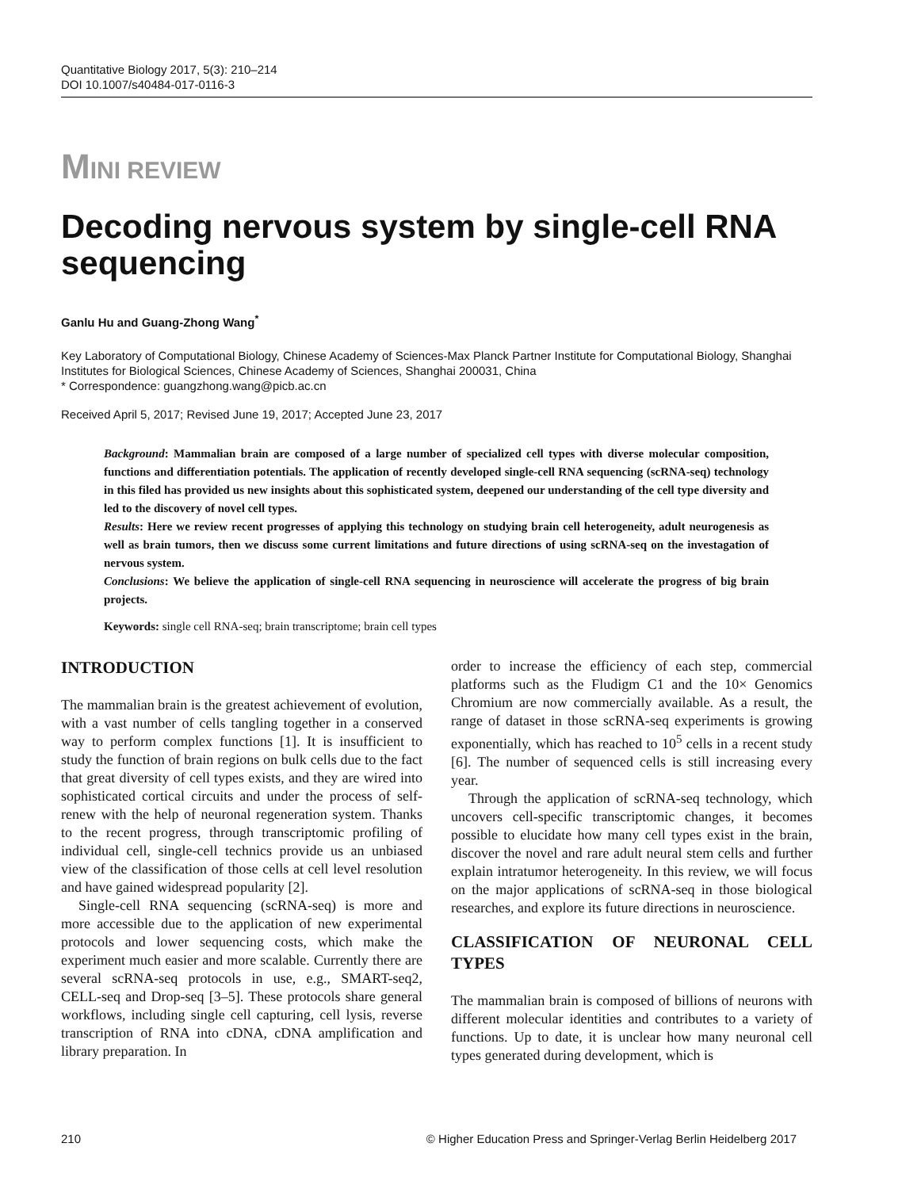Quantitative Biology 2017, 5(3): 210–214
DOI 10.1007/s40484-017-0116-3
MINI REVIEW
Decoding nervous system by single-cell RNA sequencing
Ganlu Hu and Guang-Zhong Wang<sup>*</sup>
Key Laboratory of Computational Biology, Chinese Academy of Sciences-Max Planck Partner Institute for Computational Biology, Shanghai Institutes for Biological Sciences, Chinese Academy of Sciences, Shanghai 200031, China
* Correspondence: guangzhong.wang@picb.ac.cn
Received April 5, 2017; Revised June 19, 2017; Accepted June 23, 2017
Background: Mammalian brain are composed of a large number of specialized cell types with diverse molecular composition, functions and differentiation potentials. The application of recently developed single-cell RNA sequencing (scRNA-seq) technology in this filed has provided us new insights about this sophisticated system, deepened our understanding of the cell type diversity and led to the discovery of novel cell types.
Results: Here we review recent progresses of applying this technology on studying brain cell heterogeneity, adult neurogenesis as well as brain tumors, then we discuss some current limitations and future directions of using scRNA-seq on the investagation of nervous system.
Conclusions: We believe the application of single-cell RNA sequencing in neuroscience will accelerate the progress of big brain projects.
Keywords: single cell RNA-seq; brain transcriptome; brain cell types
INTRODUCTION
The mammalian brain is the greatest achievement of evolution, with a vast number of cells tangling together in a conserved way to perform complex functions [1]. It is insufficient to study the function of brain regions on bulk cells due to the fact that great diversity of cell types exists, and they are wired into sophisticated cortical circuits and under the process of self-renew with the help of neuronal regeneration system. Thanks to the recent progress, through transcriptomic profiling of individual cell, single-cell technics provide us an unbiased view of the classification of those cells at cell level resolution and have gained widespread popularity [2].
Single-cell RNA sequencing (scRNA-seq) is more and more accessible due to the application of new experimental protocols and lower sequencing costs, which make the experiment much easier and more scalable. Currently there are several scRNA-seq protocols in use, e.g., SMART-seq2, CELL-seq and Drop-seq [3–5]. These protocols share general workflows, including single cell capturing, cell lysis, reverse transcription of RNA into cDNA, cDNA amplification and library preparation. In
order to increase the efficiency of each step, commercial platforms such as the Fludigm C1 and the 10× Genomics Chromium are now commercially available. As a result, the range of dataset in those scRNA-seq experiments is growing exponentially, which has reached to 10<sup>5</sup> cells in a recent study [6]. The number of sequenced cells is still increasing every year.
Through the application of scRNA-seq technology, which uncovers cell-specific transcriptomic changes, it becomes possible to elucidate how many cell types exist in the brain, discover the novel and rare adult neural stem cells and further explain intratumor heterogeneity. In this review, we will focus on the major applications of scRNA-seq in those biological researches, and explore its future directions in neuroscience.
CLASSIFICATION OF NEURONAL CELL TYPES
The mammalian brain is composed of billions of neurons with different molecular identities and contributes to a variety of functions. Up to date, it is unclear how many neuronal cell types generated during development, which is
210 © Higher Education Press and Springer-Verlag Berlin Heidelberg 2017